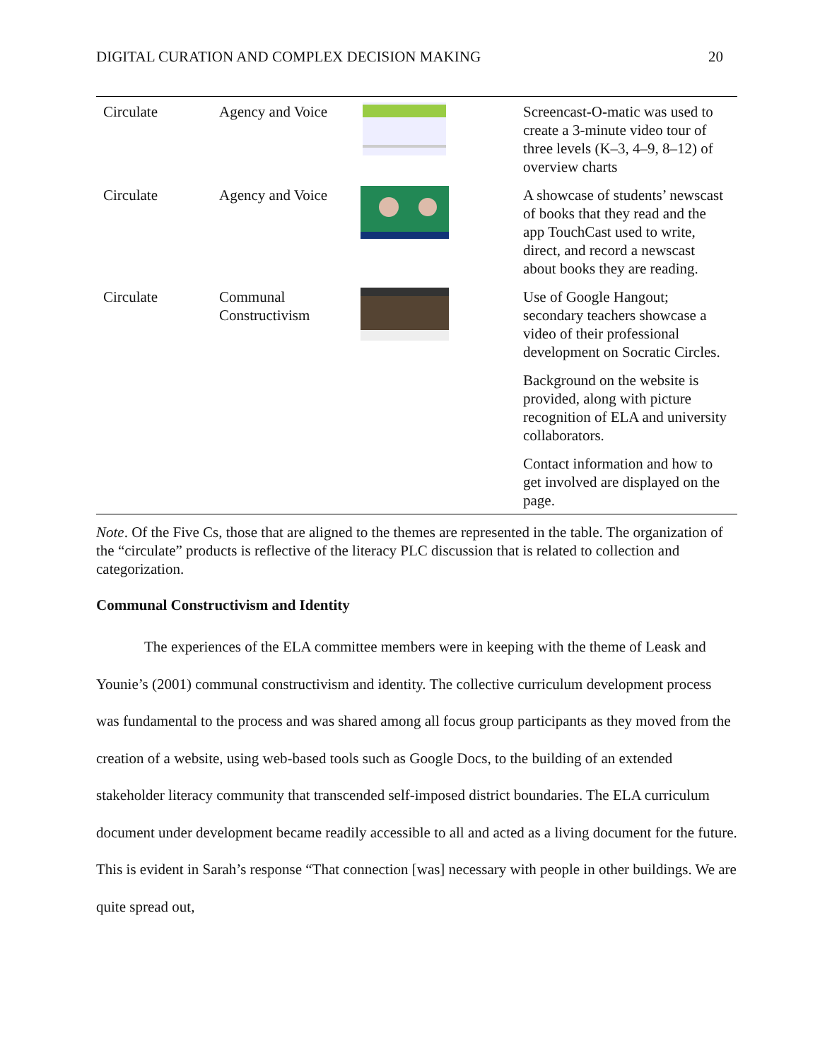DIGITAL CURATION AND COMPLEX DECISION MAKING 20
| Circulate | Agency and Voice | | Screencast-O-matic was used to create a 3-minute video tour of three levels (K–3, 4–9, 8–12) of overview charts |
| Circulate | Agency and Voice | | A showcase of students’ newscast of books that they read and the app TouchCast used to write, direct, and record a newscast about books they are reading. |
| Circulate | Communal Constructivism | | Use of Google Hangout; secondary teachers showcase a video of their professional development on Socratic Circles. |
| | | | Background on the website is provided, along with picture recognition of ELA and university collaborators. |
| | | | Contact information and how to get involved are displayed on the page. |
Note. Of the Five Cs, those that are aligned to the themes are represented in the table. The organization of the “circulate” products is reflective of the literacy PLC discussion that is related to collection and categorization.
Communal Constructivism and Identity
The experiences of the ELA committee members were in keeping with the theme of Leask and Younie’s (2001) communal constructivism and identity. The collective curriculum development process was fundamental to the process and was shared among all focus group participants as they moved from the creation of a website, using web-based tools such as Google Docs, to the building of an extended stakeholder literacy community that transcended self-imposed district boundaries. The ELA curriculum document under development became readily accessible to all and acted as a living document for the future. This is evident in Sarah’s response “That connection [was] necessary with people in other buildings. We are quite spread out,